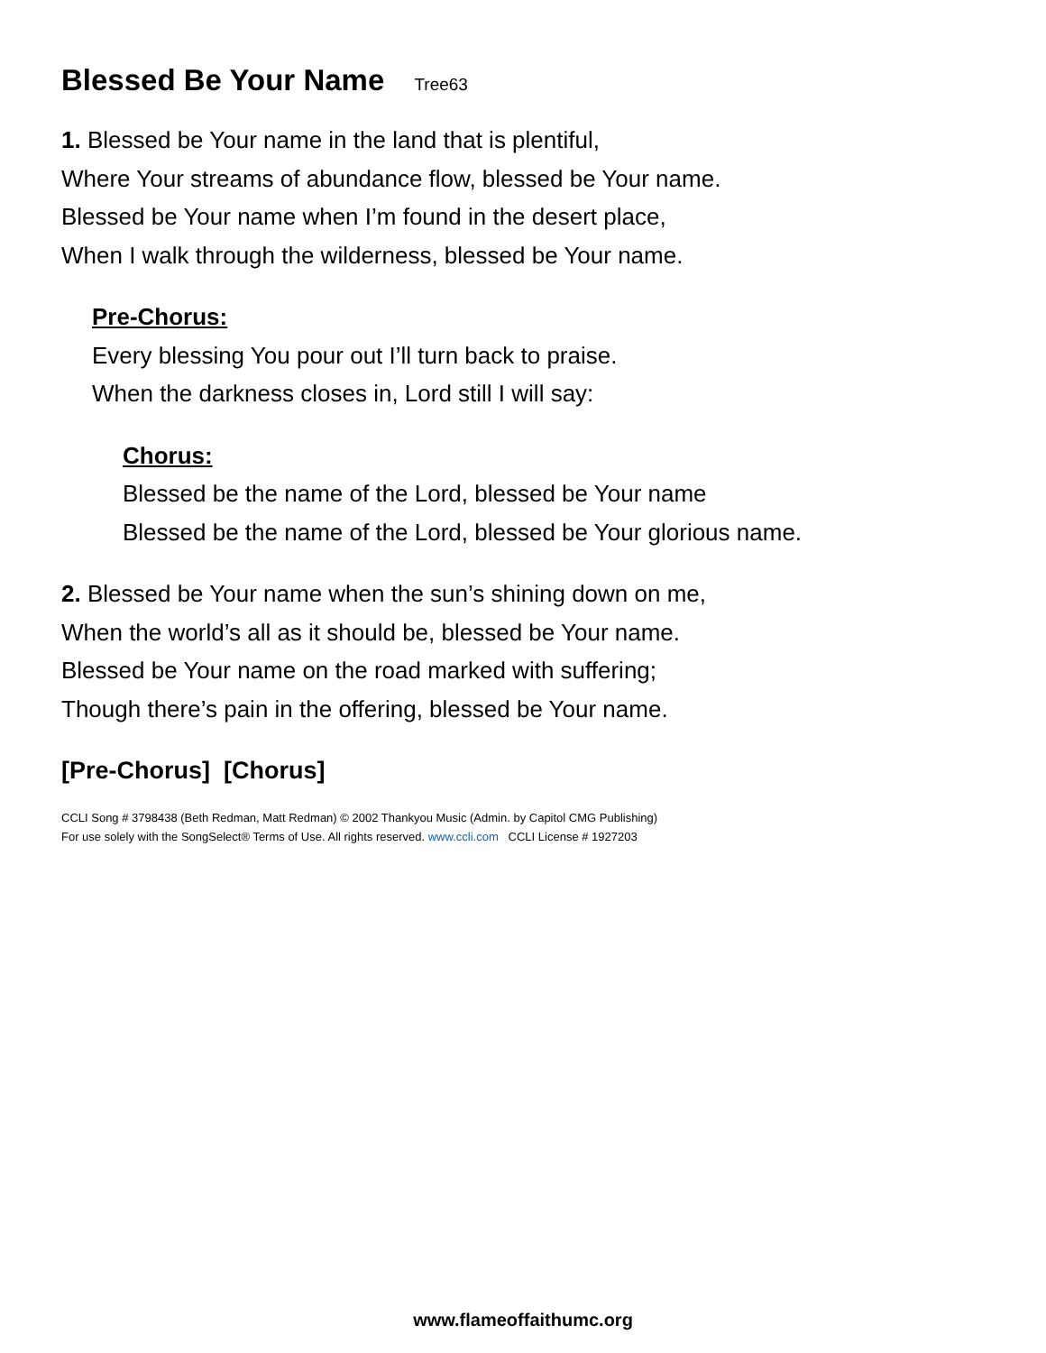Blessed Be Your Name Tree63
1. Blessed be Your name in the land that is plentiful,
Where Your streams of abundance flow, blessed be Your name.
Blessed be Your name when I’m found in the desert place,
When I walk through the wilderness, blessed be Your name.
Pre-Chorus:
Every blessing You pour out I’ll turn back to praise.
When the darkness closes in, Lord still I will say:
Chorus:
Blessed be the name of the Lord, blessed be Your name
Blessed be the name of the Lord, blessed be Your glorious name.
2. Blessed be Your name when the sun’s shining down on me,
When the world’s all as it should be, blessed be Your name.
Blessed be Your name on the road marked with suffering;
Though there’s pain in the offering, blessed be Your name.
[Pre-Chorus] [Chorus]
CCLI Song # 3798438 (Beth Redman, Matt Redman) © 2002 Thankyou Music (Admin. by Capitol CMG Publishing)
For use solely with the SongSelect® Terms of Use. All rights reserved. www.ccli.com CCLI License # 1927203
www.flameoffaithumc.org